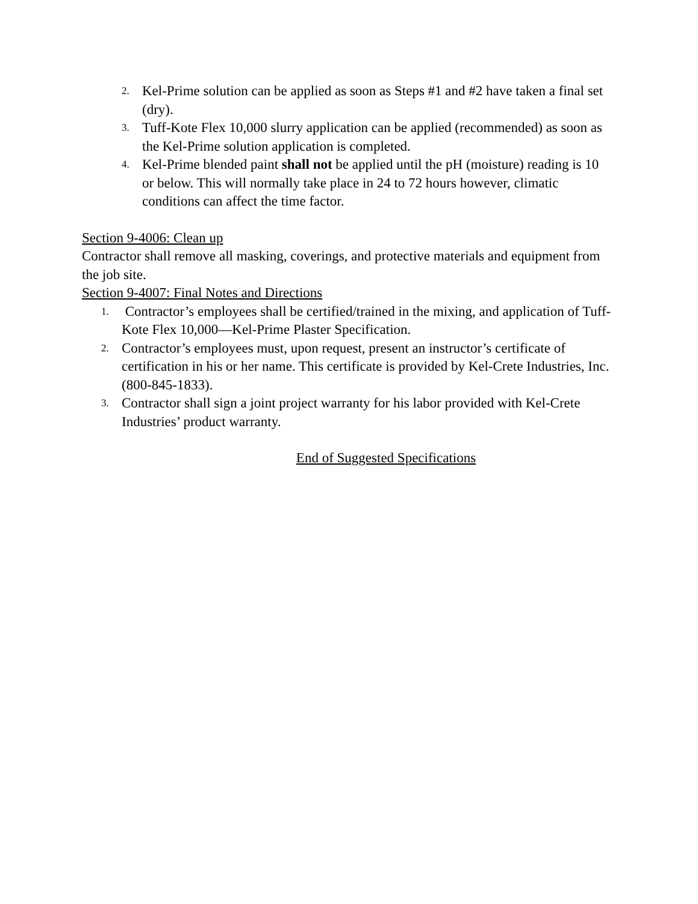2. Kel-Prime solution can be applied as soon as Steps #1 and #2 have taken a final set (dry).
3. Tuff-Kote Flex 10,000 slurry application can be applied (recommended) as soon as the Kel-Prime solution application is completed.
4. Kel-Prime blended paint shall not be applied until the pH (moisture) reading is 10 or below. This will normally take place in 24 to 72 hours however, climatic conditions can affect the time factor.
Section 9-4006: Clean up
Contractor shall remove all masking, coverings, and protective materials and equipment from the job site.
Section 9-4007: Final Notes and Directions
1. Contractor’s employees shall be certified/trained in the mixing, and application of Tuff-Kote Flex 10,000—Kel-Prime Plaster Specification.
2. Contractor’s employees must, upon request, present an instructor’s certificate of certification in his or her name. This certificate is provided by Kel-Crete Industries, Inc. (800-845-1833).
3. Contractor shall sign a joint project warranty for his labor provided with Kel-Crete Industries’ product warranty.
End of Suggested Specifications